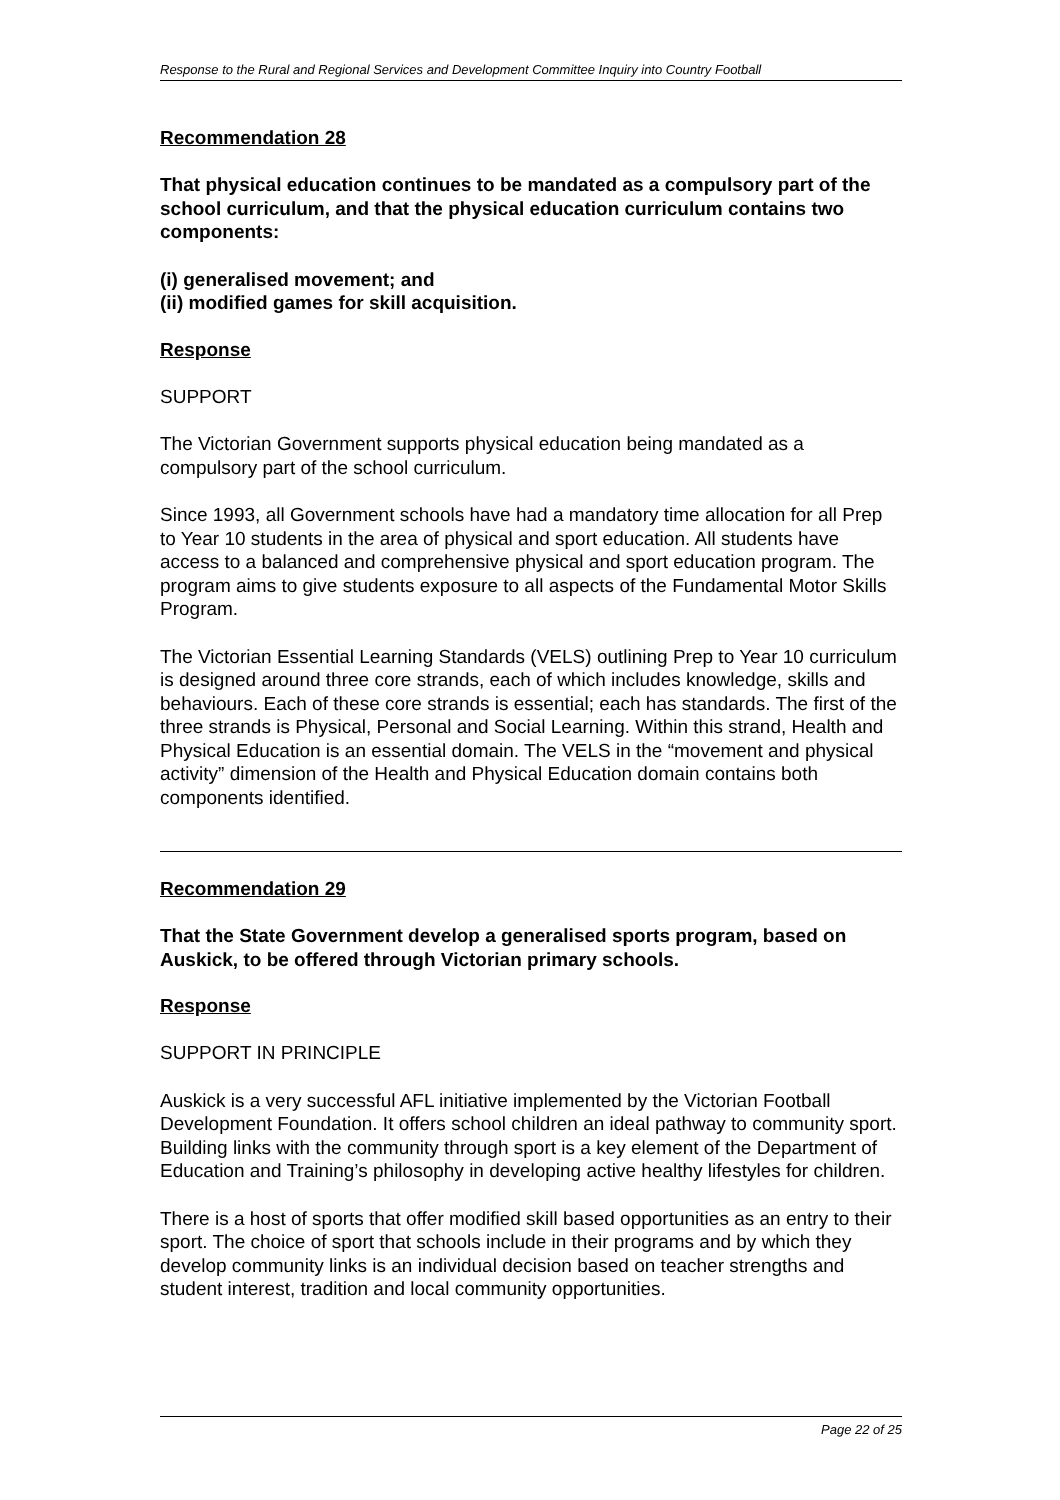Response to the Rural and Regional Services and Development Committee Inquiry into Country Football
Recommendation 28
That physical education continues to be mandated as a compulsory part of the school curriculum, and that the physical education curriculum contains two components:
(i) generalised movement; and
(ii) modified games for skill acquisition.
Response
SUPPORT
The Victorian Government supports physical education being mandated as a compulsory part of the school curriculum.
Since 1993, all Government schools have had a mandatory time allocation for all Prep to Year 10 students in the area of physical and sport education. All students have access to a balanced and comprehensive physical and sport education program. The program aims to give students exposure to all aspects of the Fundamental Motor Skills Program.
The Victorian Essential Learning Standards (VELS) outlining Prep to Year 10 curriculum is designed around three core strands, each of which includes knowledge, skills and behaviours. Each of these core strands is essential; each has standards. The first of the three strands is Physical, Personal and Social Learning. Within this strand, Health and Physical Education is an essential domain. The VELS in the “movement and physical activity” dimension of the Health and Physical Education domain contains both components identified.
Recommendation 29
That the State Government develop a generalised sports program, based on Auskick, to be offered through Victorian primary schools.
Response
SUPPORT IN PRINCIPLE
Auskick is a very successful AFL initiative implemented by the Victorian Football Development Foundation. It offers school children an ideal pathway to community sport. Building links with the community through sport is a key element of the Department of Education and Training’s philosophy in developing active healthy lifestyles for children.
There is a host of sports that offer modified skill based opportunities as an entry to their sport. The choice of sport that schools include in their programs and by which they develop community links is an individual decision based on teacher strengths and student interest, tradition and local community opportunities.
Page 22 of 25